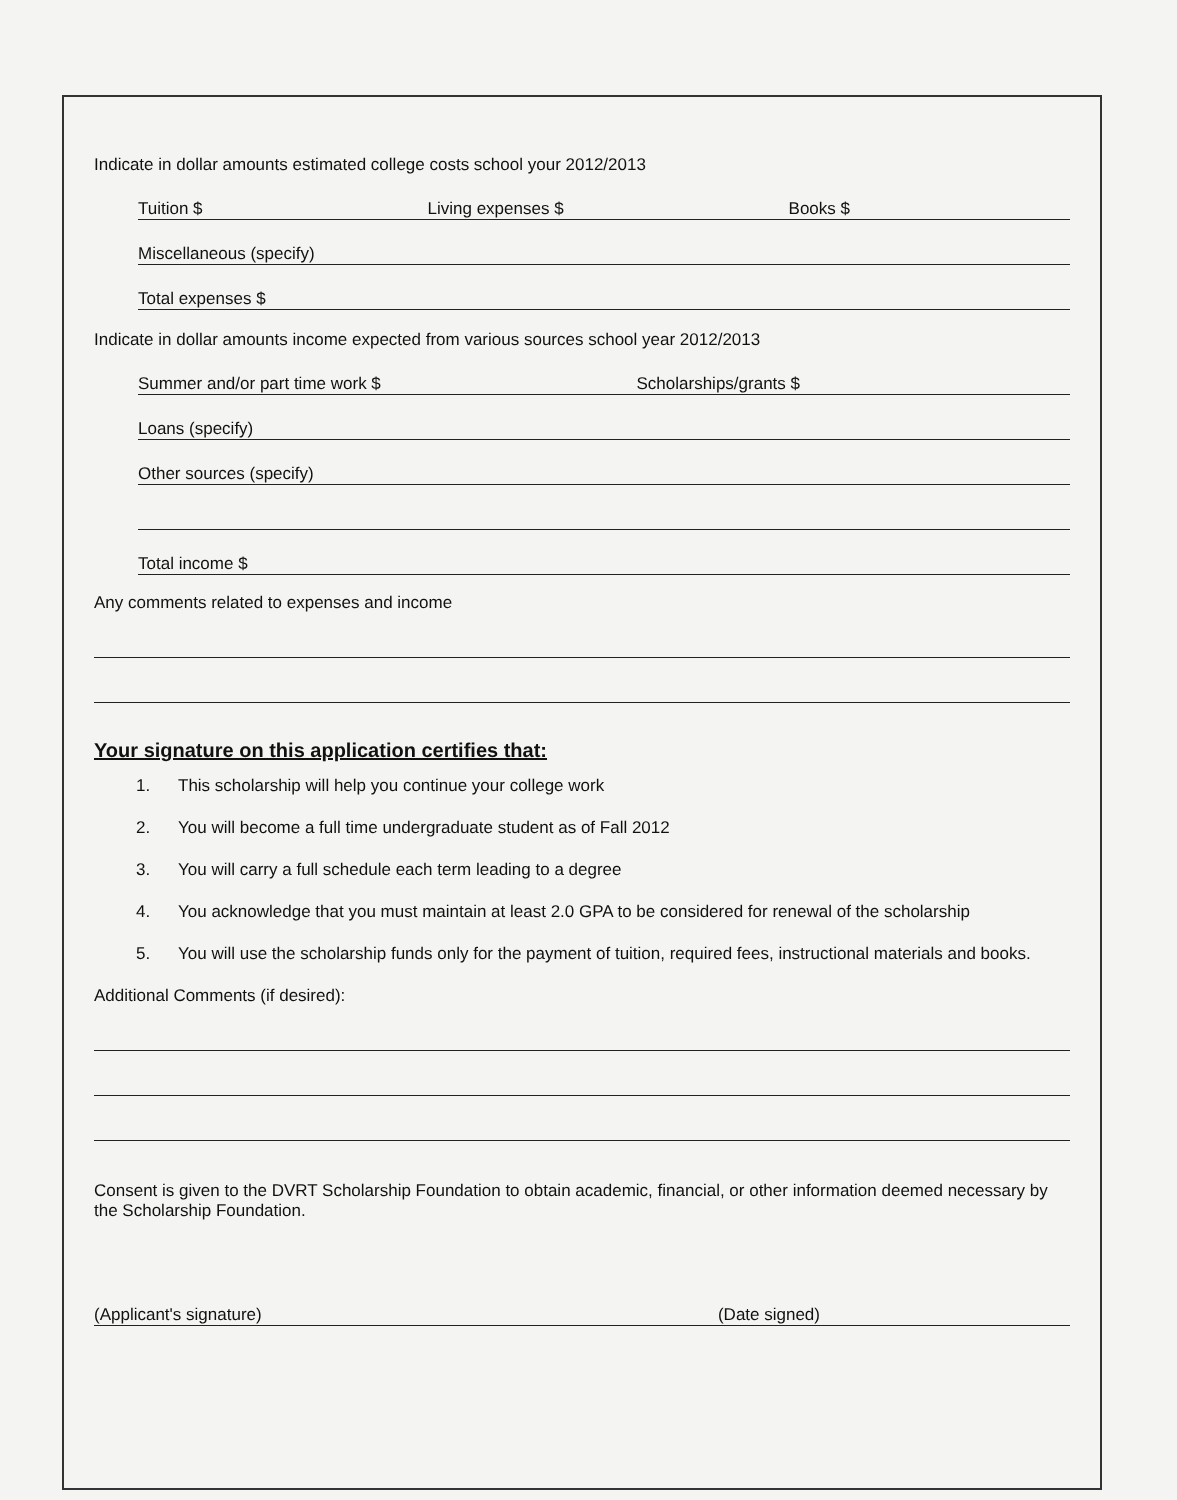Indicate in dollar amounts estimated college costs school your 2012/2013
Tuition $ Living expenses $ Books $
Miscellaneous (specify)
Total expenses $
Indicate in dollar amounts income expected from various sources school year 2012/2013
Summer and/or part time work $ Scholarships/grants $
Loans (specify)
Other sources (specify)
Total income $
Any comments related to expenses and income
Your signature on this application certifies that:
1. This scholarship will help you continue your college work
2. You will become a full time undergraduate student as of Fall 2012
3. You will carry a full schedule each term leading to a degree
4. You acknowledge that you must maintain at least 2.0 GPA to be considered for renewal of the scholarship
5. You will use the scholarship funds only for the payment of tuition, required fees, instructional materials and books.
Additional Comments (if desired):
Consent is given to the DVRT Scholarship Foundation to obtain academic, financial, or other information deemed necessary by the Scholarship Foundation.
(Applicant's signature) (Date signed)